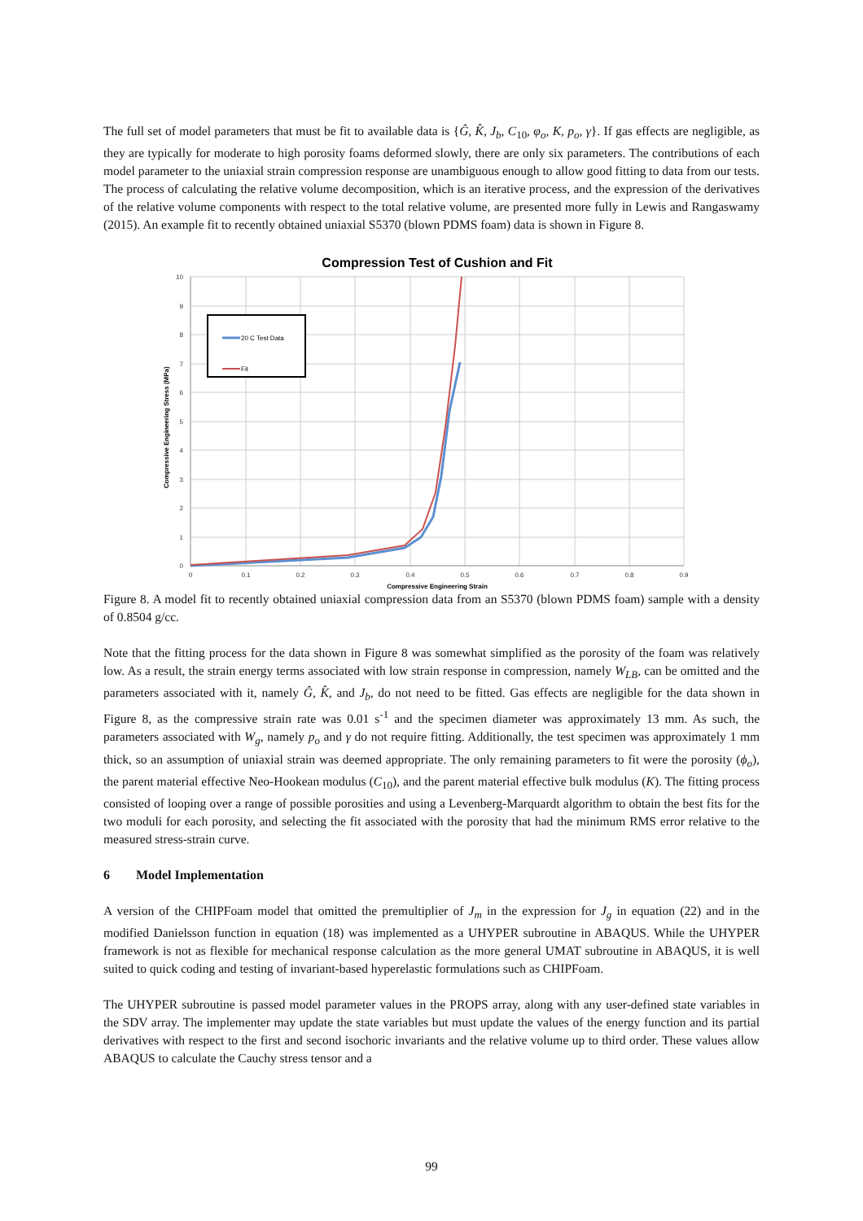The full set of model parameters that must be fit to available data is {Ĝ, K̂, J<sub>b</sub>, C<sub>10</sub>, φ<sub>o</sub>, K, p<sub>o</sub>, γ}. If gas effects are negligible, as they are typically for moderate to high porosity foams deformed slowly, there are only six parameters. The contributions of each model parameter to the uniaxial strain compression response are unambiguous enough to allow good fitting to data from our tests. The process of calculating the relative volume decomposition, which is an iterative process, and the expression of the derivatives of the relative volume components with respect to the total relative volume, are presented more fully in Lewis and Rangaswamy (2015). An example fit to recently obtained uniaxial S5370 (blown PDMS foam) data is shown in Figure 8.
Compression Test of Cushion and Fit
0
1
2
3
4
5
6
7
8
9
10
0
0.1
0.2
0.3
0.4
0.5
0.6
0.7
0.8
0.9
Compressive Engineering Strain
Compressive Engineering Stress (MPa)
20 C Test Data
Fit
Figure 8. A model fit to recently obtained uniaxial compression data from an S5370 (blown PDMS foam) sample with a density of 0.8504 g/cc.
Note that the fitting process for the data shown in Figure 8 was somewhat simplified as the porosity of the foam was relatively low. As a result, the strain energy terms associated with low strain response in compression, namely W<sub>LB</sub>, can be omitted and the parameters associated with it, namely Ĝ, K̂, and J<sub>b</sub>, do not need to be fitted. Gas effects are negligible for the data shown in Figure 8, as the compressive strain rate was 0.01 s<sup>-1</sup> and the specimen diameter was approximately 13 mm. As such, the parameters associated with W<sub>g</sub>, namely p<sub>o</sub> and γ do not require fitting. Additionally, the test specimen was approximately 1 mm thick, so an assumption of uniaxial strain was deemed appropriate. The only remaining parameters to fit were the porosity (ϕ<sub>o</sub>), the parent material effective Neo-Hookean modulus (C<sub>10</sub>), and the parent material effective bulk modulus (K). The fitting process consisted of looping over a range of possible porosities and using a Levenberg-Marquardt algorithm to obtain the best fits for the two moduli for each porosity, and selecting the fit associated with the porosity that had the minimum RMS error relative to the measured stress-strain curve.
6 Model Implementation
A version of the CHIPFoam model that omitted the premultiplier of J<sub>m</sub> in the expression for J<sub>g</sub> in equation (22) and in the modified Danielsson function in equation (18) was implemented as a UHYPER subroutine in ABAQUS. While the UHYPER framework is not as flexible for mechanical response calculation as the more general UMAT subroutine in ABAQUS, it is well suited to quick coding and testing of invariant-based hyperelastic formulations such as CHIPFoam.
The UHYPER subroutine is passed model parameter values in the PROPS array, along with any user-defined state variables in the SDV array. The implementer may update the state variables but must update the values of the energy function and its partial derivatives with respect to the first and second isochoric invariants and the relative volume up to third order. These values allow ABAQUS to calculate the Cauchy stress tensor and a
99